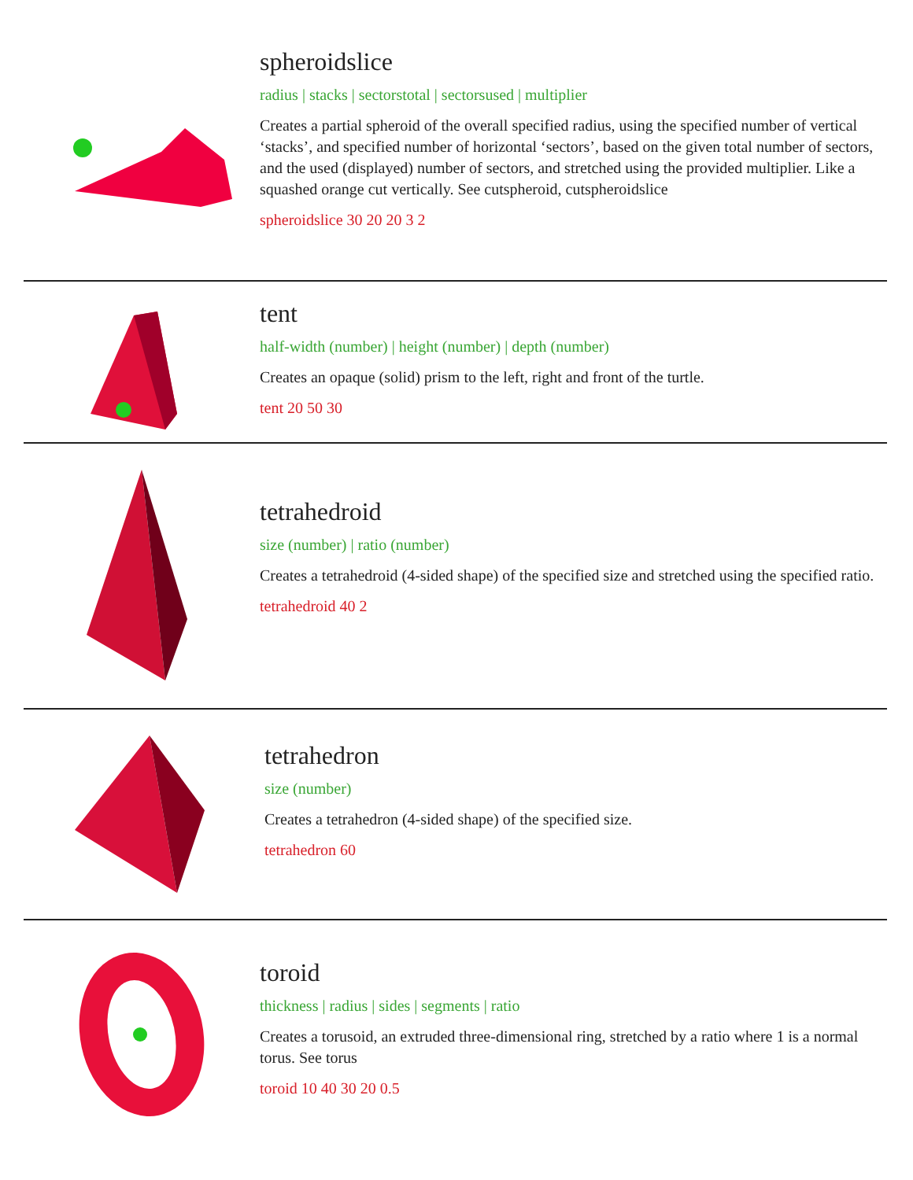spheroidslice
radius | stacks | sectorstotal | sectorsused | multiplier
Creates a partial spheroid of the overall specified radius, using the specified number of vertical ‘stacks’, and specified number of horizontal ‘sectors’, based on the given total number of sectors, and the used (displayed) number of sectors, and stretched using the provided multiplier. Like a squashed orange cut vertically. See cutspheroid, cutspheroidslice
spheroidslice 30 20 20 3 2
tent
half-width (number) | height (number) | depth (number)
Creates an opaque (solid) prism to the left, right and front of the turtle.
tent 20 50 30
tetrahedroid
size (number) | ratio (number)
Creates a tetrahedroid (4-sided shape) of the specified size and stretched using the specified ratio.
tetrahedroid 40 2
tetrahedron
size (number)
Creates a tetrahedron (4-sided shape) of the specified size.
tetrahedron 60
toroid
thickness | radius | sides | segments | ratio
Creates a torusoid, an extruded three-dimensional ring, stretched by a ratio where 1 is a normal torus. See torus
toroid 10 40 30 20 0.5